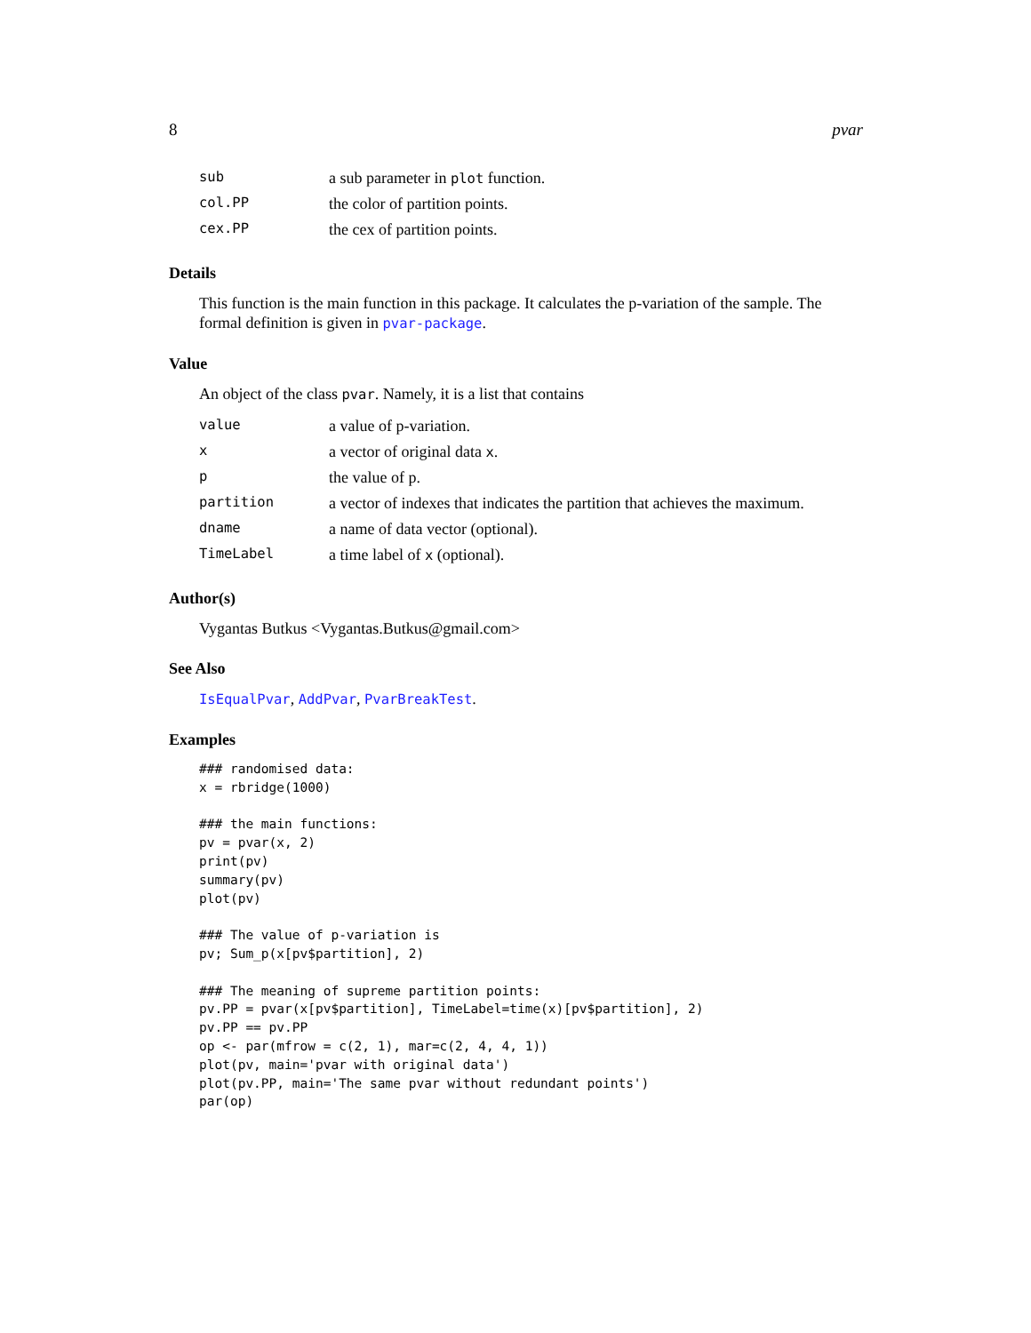8 pvar
| sub | a sub parameter in plot function. |
| col.PP | the color of partition points. |
| cex.PP | the cex of partition points. |
Details
This function is the main function in this package. It calculates the p-variation of the sample. The formal definition is given in pvar-package.
Value
An object of the class pvar. Namely, it is a list that contains
| value | a value of p-variation. |
| x | a vector of original data x . |
| p | the value of p. |
| partition | a vector of indexes that indicates the partition that achieves the maximum. |
| dname | a name of data vector (optional). |
| TimeLabel | a time label of x (optional). |
Author(s)
Vygantas Butkus <Vygantas.Butkus@gmail.com>
See Also
IsEqualPvar, AddPvar, PvarBreakTest.
Examples
### randomised data:
x = rbridge(1000)

### the main functions:
pv = pvar(x, 2)
print(pv)
summary(pv)
plot(pv)

### The value of p-variation is
pv; Sum_p(x[pv$partition], 2)

### The meaning of supreme partition points:
pv.PP = pvar(x[pv$partition], TimeLabel=time(x)[pv$partition], 2)
pv.PP == pv.PP
op <- par(mfrow = c(2, 1), mar=c(2, 4, 4, 1))
plot(pv, main='pvar with original data')
plot(pv.PP, main='The same pvar without redundant points')
par(op)